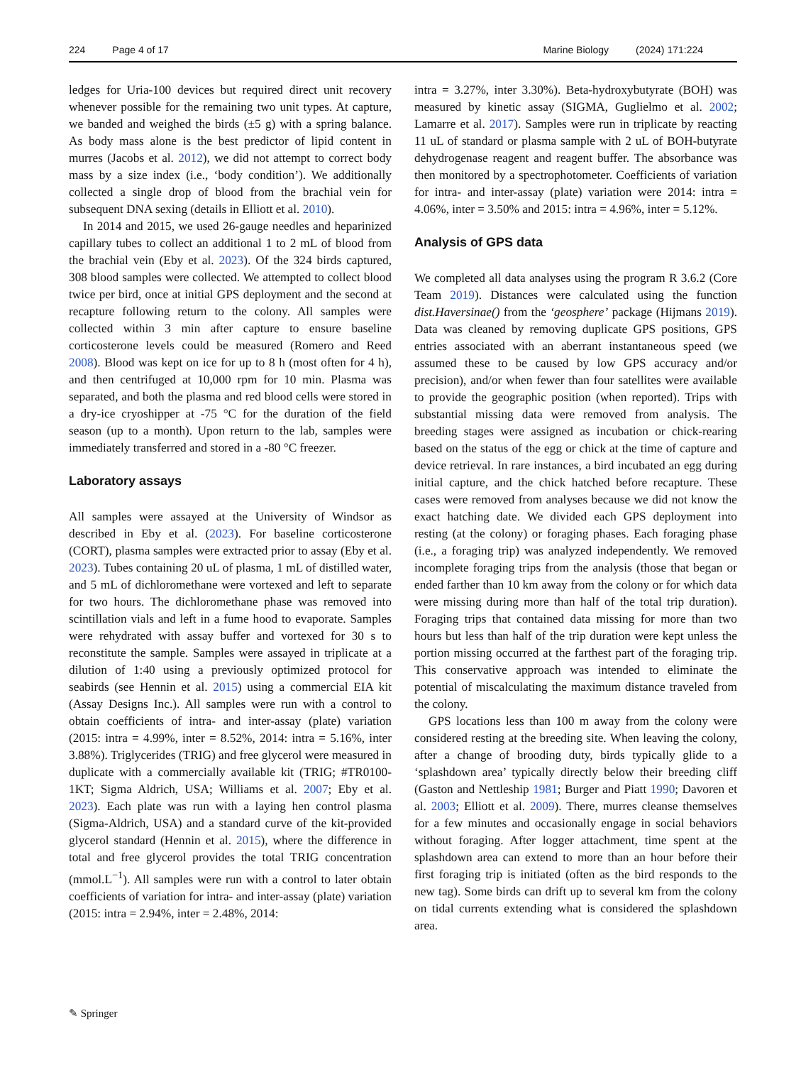224 Page 4 of 17 Marine Biology (2024) 171:224
ledges for Uria-100 devices but required direct unit recovery whenever possible for the remaining two unit types. At capture, we banded and weighed the birds (±5 g) with a spring balance. As body mass alone is the best predictor of lipid content in murres (Jacobs et al. 2012), we did not attempt to correct body mass by a size index (i.e., ‘body condition’). We additionally collected a single drop of blood from the brachial vein for subsequent DNA sexing (details in Elliott et al. 2010).
In 2014 and 2015, we used 26-gauge needles and heparinized capillary tubes to collect an additional 1 to 2 mL of blood from the brachial vein (Eby et al. 2023). Of the 324 birds captured, 308 blood samples were collected. We attempted to collect blood twice per bird, once at initial GPS deployment and the second at recapture following return to the colony. All samples were collected within 3 min after capture to ensure baseline corticosterone levels could be measured (Romero and Reed 2008). Blood was kept on ice for up to 8 h (most often for 4 h), and then centrifuged at 10,000 rpm for 10 min. Plasma was separated, and both the plasma and red blood cells were stored in a dry-ice cryoshipper at -75 °C for the duration of the field season (up to a month). Upon return to the lab, samples were immediately transferred and stored in a -80 °C freezer.
Laboratory assays
All samples were assayed at the University of Windsor as described in Eby et al. (2023). For baseline corticosterone (CORT), plasma samples were extracted prior to assay (Eby et al. 2023). Tubes containing 20 uL of plasma, 1 mL of distilled water, and 5 mL of dichloromethane were vortexed and left to separate for two hours. The dichloromethane phase was removed into scintillation vials and left in a fume hood to evaporate. Samples were rehydrated with assay buffer and vortexed for 30 s to reconstitute the sample. Samples were assayed in triplicate at a dilution of 1:40 using a previously optimized protocol for seabirds (see Hennin et al. 2015) using a commercial EIA kit (Assay Designs Inc.). All samples were run with a control to obtain coefficients of intra- and inter-assay (plate) variation (2015: intra = 4.99%, inter = 8.52%, 2014: intra = 5.16%, inter 3.88%). Triglycerides (TRIG) and free glycerol were measured in duplicate with a commercially available kit (TRIG; #TR0100-1KT; Sigma Aldrich, USA; Williams et al. 2007; Eby et al. 2023). Each plate was run with a laying hen control plasma (Sigma-Aldrich, USA) and a standard curve of the kit-provided glycerol standard (Hennin et al. 2015), where the difference in total and free glycerol provides the total TRIG concentration (mmol.L<sup>−1</sup>). All samples were run with a control to later obtain coefficients of variation for intra- and inter-assay (plate) variation (2015: intra = 2.94%, inter = 2.48%, 2014:
intra = 3.27%, inter 3.30%). Beta-hydroxybutyrate (BOH) was measured by kinetic assay (SIGMA, Guglielmo et al. 2002; Lamarre et al. 2017). Samples were run in triplicate by reacting 11 uL of standard or plasma sample with 2 uL of BOH-butyrate dehydrogenase reagent and reagent buffer. The absorbance was then monitored by a spectrophotometer. Coefficients of variation for intra- and inter-assay (plate) variation were 2014: intra = 4.06%, inter = 3.50% and 2015: intra = 4.96%, inter = 5.12%.
Analysis of GPS data
We completed all data analyses using the program R 3.6.2 (Core Team 2019). Distances were calculated using the function dist.Haversinae() from the ‘geosphere’ package (Hijmans 2019). Data was cleaned by removing duplicate GPS positions, GPS entries associated with an aberrant instantaneous speed (we assumed these to be caused by low GPS accuracy and/or precision), and/or when fewer than four satellites were available to provide the geographic position (when reported). Trips with substantial missing data were removed from analysis. The breeding stages were assigned as incubation or chick-rearing based on the status of the egg or chick at the time of capture and device retrieval. In rare instances, a bird incubated an egg during initial capture, and the chick hatched before recapture. These cases were removed from analyses because we did not know the exact hatching date. We divided each GPS deployment into resting (at the colony) or foraging phases. Each foraging phase (i.e., a foraging trip) was analyzed independently. We removed incomplete foraging trips from the analysis (those that began or ended farther than 10 km away from the colony or for which data were missing during more than half of the total trip duration). Foraging trips that contained data missing for more than two hours but less than half of the trip duration were kept unless the portion missing occurred at the farthest part of the foraging trip. This conservative approach was intended to eliminate the potential of miscalculating the maximum distance traveled from the colony.
GPS locations less than 100 m away from the colony were considered resting at the breeding site. When leaving the colony, after a change of brooding duty, birds typically glide to a ‘splashdown area’ typically directly below their breeding cliff (Gaston and Nettleship 1981; Burger and Piatt 1990; Davoren et al. 2003; Elliott et al. 2009). There, murres cleanse themselves for a few minutes and occasionally engage in social behaviors without foraging. After logger attachment, time spent at the splashdown area can extend to more than an hour before their first foraging trip is initiated (often as the bird responds to the new tag). Some birds can drift up to several km from the colony on tidal currents extending what is considered the splashdown area.
✎ Springer